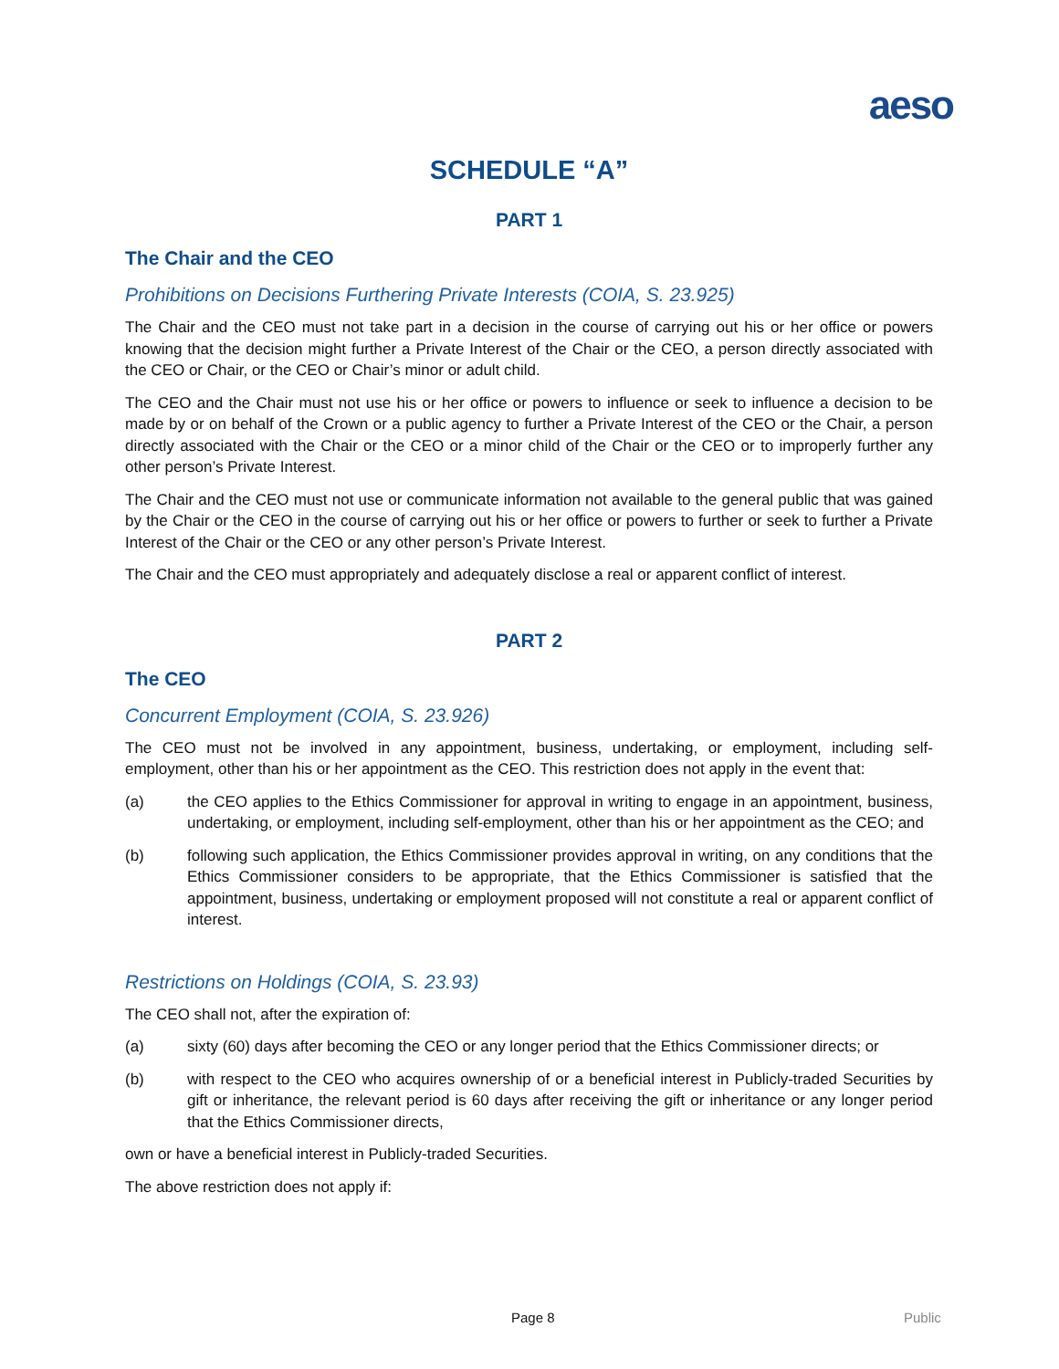aeso
SCHEDULE “A”
PART 1
The Chair and the CEO
Prohibitions on Decisions Furthering Private Interests (COIA, S. 23.925)
The Chair and the CEO must not take part in a decision in the course of carrying out his or her office or powers knowing that the decision might further a Private Interest of the Chair or the CEO, a person directly associated with the CEO or Chair, or the CEO or Chair’s minor or adult child.
The CEO and the Chair must not use his or her office or powers to influence or seek to influence a decision to be made by or on behalf of the Crown or a public agency to further a Private Interest of the CEO or the Chair, a person directly associated with the Chair or the CEO or a minor child of the Chair or the CEO or to improperly further any other person’s Private Interest.
The Chair and the CEO must not use or communicate information not available to the general public that was gained by the Chair or the CEO in the course of carrying out his or her office or powers to further or seek to further a Private Interest of the Chair or the CEO or any other person’s Private Interest.
The Chair and the CEO must appropriately and adequately disclose a real or apparent conflict of interest.
PART 2
The CEO
Concurrent Employment (COIA, S. 23.926)
The CEO must not be involved in any appointment, business, undertaking, or employment, including self-employment, other than his or her appointment as the CEO. This restriction does not apply in the event that:
(a) the CEO applies to the Ethics Commissioner for approval in writing to engage in an appointment, business, undertaking, or employment, including self-employment, other than his or her appointment as the CEO; and
(b) following such application, the Ethics Commissioner provides approval in writing, on any conditions that the Ethics Commissioner considers to be appropriate, that the Ethics Commissioner is satisfied that the appointment, business, undertaking or employment proposed will not constitute a real or apparent conflict of interest.
Restrictions on Holdings (COIA, S. 23.93)
The CEO shall not, after the expiration of:
(a) sixty (60) days after becoming the CEO or any longer period that the Ethics Commissioner directs; or
(b) with respect to the CEO who acquires ownership of or a beneficial interest in Publicly-traded Securities by gift or inheritance, the relevant period is 60 days after receiving the gift or inheritance or any longer period that the Ethics Commissioner directs,
own or have a beneficial interest in Publicly-traded Securities.
The above restriction does not apply if:
Page 8 Public